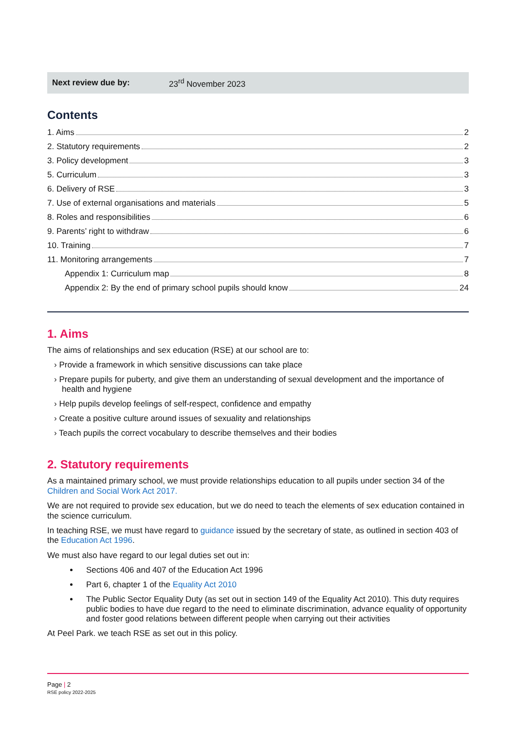| Next review due by: | 23<sup>rd</sup> November 2023 |
Contents
1. Aims 2
2. Statutory requirements 2
3. Policy development 3
5. Curriculum 3
6. Delivery of RSE 3
7. Use of external organisations and materials 5
8. Roles and responsibilities 6
9. Parents’ right to withdraw 6
10. Training 7
11. Monitoring arrangements 7
Appendix 1: Curriculum map 8
Appendix 2: By the end of primary school pupils should know 24
1. Aims
The aims of relationships and sex education (RSE) at our school are to:
› Provide a framework in which sensitive discussions can take place
› Prepare pupils for puberty, and give them an understanding of sexual development and the importance of health and hygiene
› Help pupils develop feelings of self-respect, confidence and empathy
› Create a positive culture around issues of sexuality and relationships
› Teach pupils the correct vocabulary to describe themselves and their bodies
2. Statutory requirements
As a maintained primary school, we must provide relationships education to all pupils under section 34 of the Children and Social Work Act 2017.
We are not required to provide sex education, but we do need to teach the elements of sex education contained in the science curriculum.
In teaching RSE, we must have regard to guidance issued by the secretary of state, as outlined in section 403 of the Education Act 1996.
We must also have regard to our legal duties set out in:
Sections 406 and 407 of the Education Act 1996
Part 6, chapter 1 of the Equality Act 2010
The Public Sector Equality Duty (as set out in section 149 of the Equality Act 2010). This duty requires public bodies to have due regard to the need to eliminate discrimination, advance equality of opportunity and foster good relations between different people when carrying out their activities
At Peel Park. we teach RSE as set out in this policy.
Page | 2
RSE policy 2022-2025